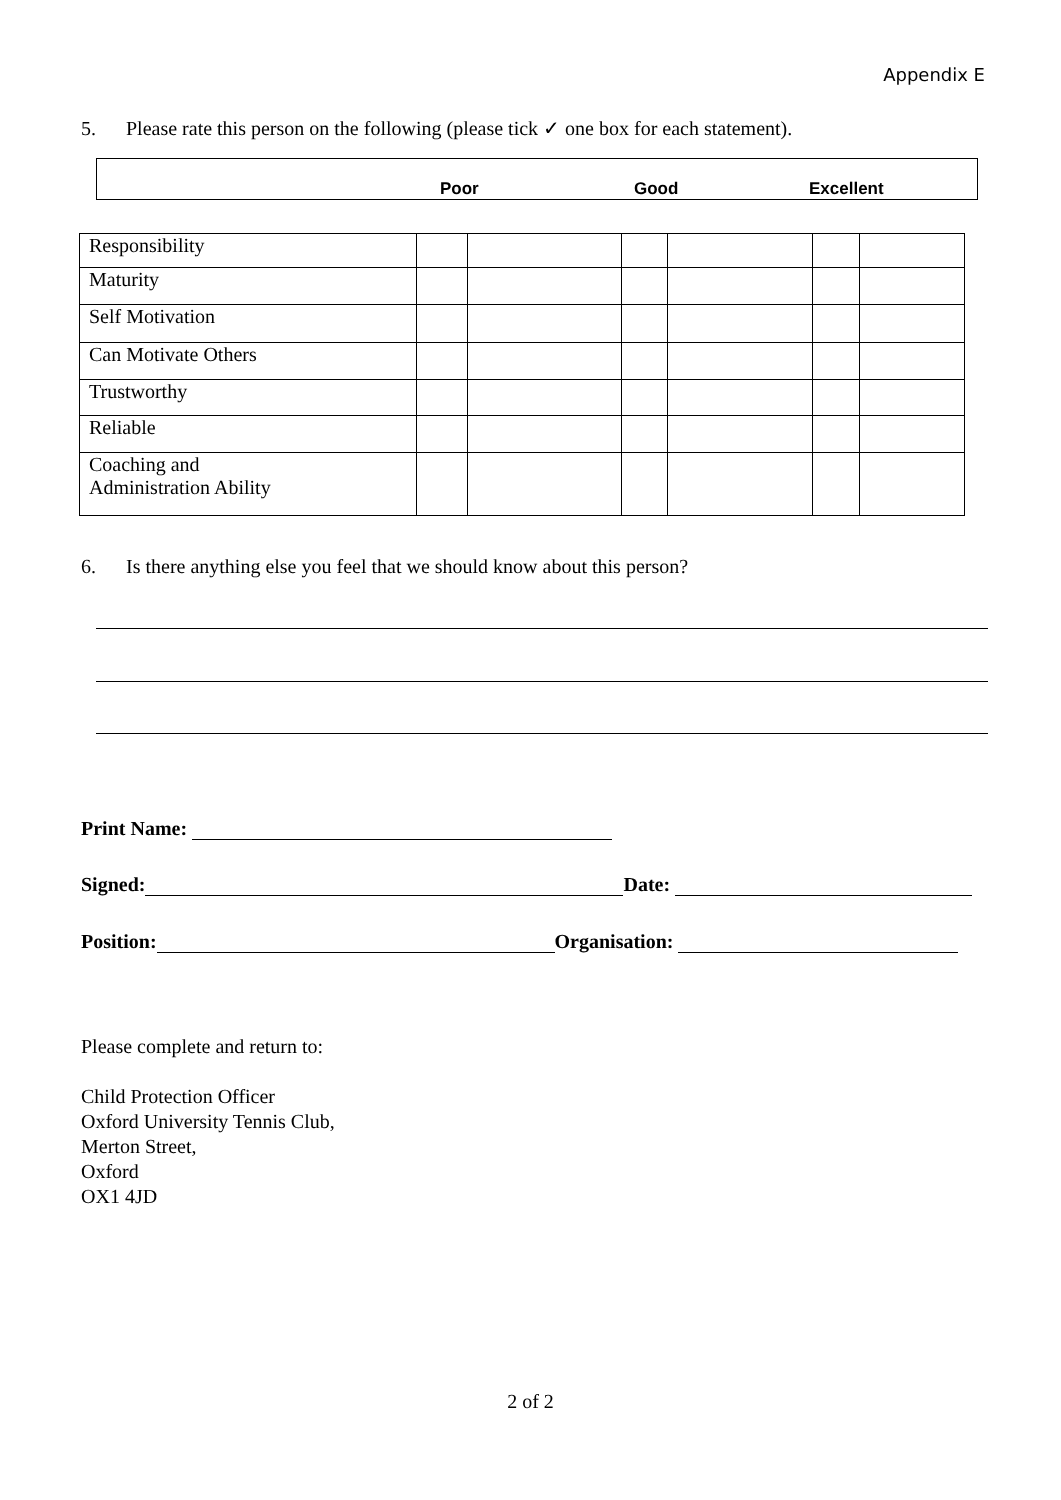Appendix E
5. Please rate this person on the following (please tick ✓ one box for each statement).
Poor Good Excellent
| Responsibility | | | | | | |
| Maturity | | | | | | |
| Self Motivation | | | | | | |
| Can Motivate Others | | | | | | |
| Trustworthy | | | | | | |
| Reliable | | | | | | |
| Coaching and Administration Ability | | | | | | |
6. Is there anything else you feel that we should know about this person?
Print Name:
Signed: Date:
Position: Organisation:
Please complete and return to:
Child Protection Officer
Oxford University Tennis Club,
Merton Street,
Oxford
OX1 4JD
2 of 2